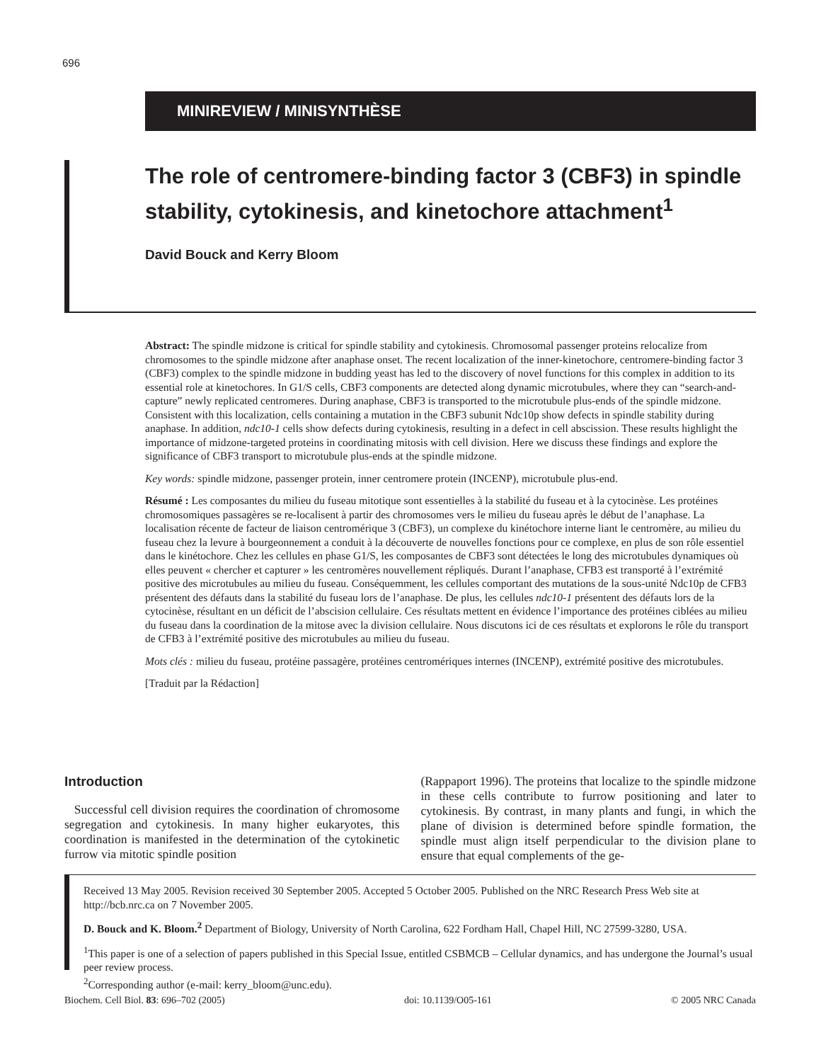696
MINIREVIEW / MINISYNTHÈSE
The role of centromere-binding factor 3 (CBF3) in spindle stability, cytokinesis, and kinetochore attachment<sup>1</sup>
David Bouck and Kerry Bloom
Abstract: The spindle midzone is critical for spindle stability and cytokinesis. Chromosomal passenger proteins relocalize from chromosomes to the spindle midzone after anaphase onset. The recent localization of the inner-kinetochore, centromere-binding factor 3 (CBF3) complex to the spindle midzone in budding yeast has led to the discovery of novel functions for this complex in addition to its essential role at kinetochores. In G1/S cells, CBF3 components are detected along dynamic microtubules, where they can “search-and-capture” newly replicated centromeres. During anaphase, CBF3 is transported to the microtubule plus-ends of the spindle midzone. Consistent with this localization, cells containing a mutation in the CBF3 subunit Ndc10p show defects in spindle stability during anaphase. In addition, ndc10-1 cells show defects during cytokinesis, resulting in a defect in cell abscission. These results highlight the importance of midzone-targeted proteins in coordinating mitosis with cell division. Here we discuss these findings and explore the significance of CBF3 transport to microtubule plus-ends at the spindle midzone.
Key words: spindle midzone, passenger protein, inner centromere protein (INCENP), microtubule plus-end.
Résumé : Les composantes du milieu du fuseau mitotique sont essentielles à la stabilité du fuseau et à la cytocinèse. Les protéines chromosomiques passagères se re-localisent à partir des chromosomes vers le milieu du fuseau après le début de l’anaphase. La localisation récente de facteur de liaison centromérique 3 (CBF3), un complexe du kinétochore interne liant le centromère, au milieu du fuseau chez la levure à bourgeonnement a conduit à la découverte de nouvelles fonctions pour ce complexe, en plus de son rôle essentiel dans le kinétochore. Chez les cellules en phase G1/S, les composantes de CBF3 sont détectées le long des microtubules dynamiques où elles peuvent « chercher et capturer » les centromères nouvellement répliqués. Durant l’anaphase, CFB3 est transporté à l’extrémité positive des microtubules au milieu du fuseau. Conséquemment, les cellules comportant des mutations de la sous-unité Ndc10p de CFB3 présentent des défauts dans la stabilité du fuseau lors de l’anaphase. De plus, les cellules ndc10-1 présentent des défauts lors de la cytocinèse, résultant en un déficit de l’abscision cellulaire. Ces résultats mettent en évidence l’importance des protéines ciblées au milieu du fuseau dans la coordination de la mitose avec la division cellulaire. Nous discutons ici de ces résultats et explorons le rôle du transport de CFB3 à l’extrémité positive des microtubules au milieu du fuseau.
Mots clés : milieu du fuseau, protéine passagère, protéines centromériques internes (INCENP), extrémité positive des microtubules.
[Traduit par la Rédaction]
Introduction
Successful cell division requires the coordination of chromosome segregation and cytokinesis. In many higher eukaryotes, this coordination is manifested in the determination of the cytokinetic furrow via mitotic spindle position
(Rappaport 1996). The proteins that localize to the spindle midzone in these cells contribute to furrow positioning and later to cytokinesis. By contrast, in many plants and fungi, in which the plane of division is determined before spindle formation, the spindle must align itself perpendicular to the division plane to ensure that equal complements of the ge-
Received 13 May 2005. Revision received 30 September 2005. Accepted 5 October 2005. Published on the NRC Research Press Web site at http://bcb.nrc.ca on 7 November 2005.
D. Bouck and K. Bloom.<sup>2</sup> Department of Biology, University of North Carolina, 622 Fordham Hall, Chapel Hill, NC 27599-3280, USA.
<sup>1</sup> This paper is one of a selection of papers published in this Special Issue, entitled CSBMCB – Cellular dynamics, and has undergone the Journal’s usual peer review process.
<sup>2</sup> Corresponding author (e-mail: kerry_bloom@unc.edu).
Biochem. Cell Biol. 83: 696–702 (2005) doi: 10.1139/O05-161 © 2005 NRC Canada